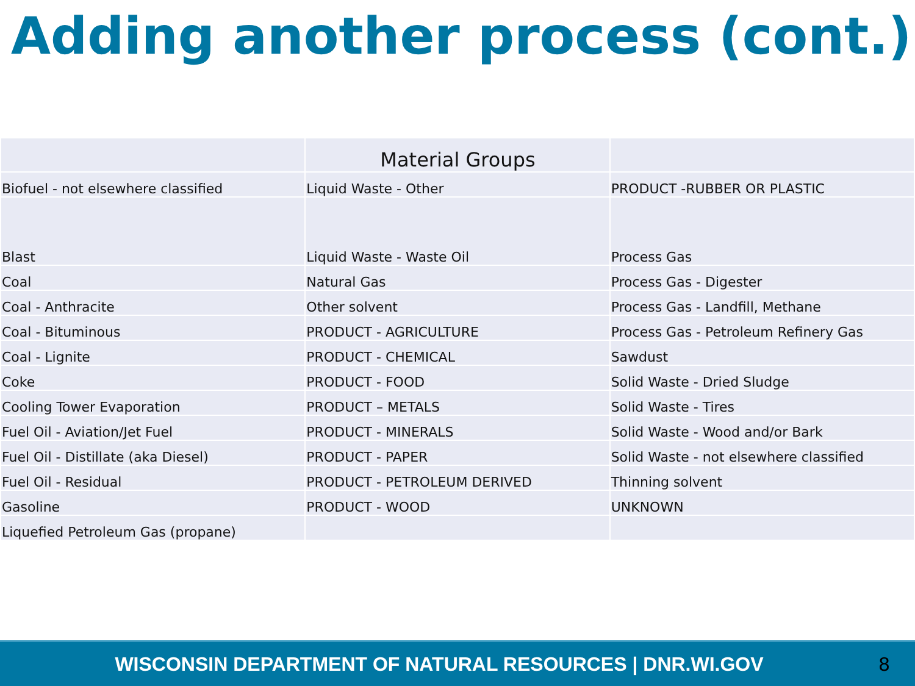Adding another process (cont.)
| | Material Groups | |
| --- | --- | --- |
| Biofuel - not elsewhere classified | Liquid Waste - Other | PRODUCT -RUBBER OR PLASTIC |
| Blast | Liquid Waste - Waste Oil | Process Gas |
| Coal | Natural Gas | Process Gas - Digester |
| Coal - Anthracite | Other solvent | Process Gas - Landfill, Methane |
| Coal - Bituminous | PRODUCT - AGRICULTURE | Process Gas - Petroleum Refinery Gas |
| Coal - Lignite | PRODUCT - CHEMICAL | Sawdust |
| Coke | PRODUCT - FOOD | Solid Waste - Dried Sludge |
| Cooling Tower Evaporation | PRODUCT – METALS | Solid Waste - Tires |
| Fuel Oil - Aviation/Jet Fuel | PRODUCT - MINERALS | Solid Waste - Wood and/or Bark |
| Fuel Oil - Distillate (aka Diesel) | PRODUCT - PAPER | Solid Waste - not elsewhere classified |
| Fuel Oil - Residual | PRODUCT - PETROLEUM DERIVED | Thinning solvent |
| Gasoline | PRODUCT - WOOD | UNKNOWN |
| Liquefied Petroleum Gas (propane) | | |
WISCONSIN DEPARTMENT OF NATURAL RESOURCES | DNR.WI.GOV
8